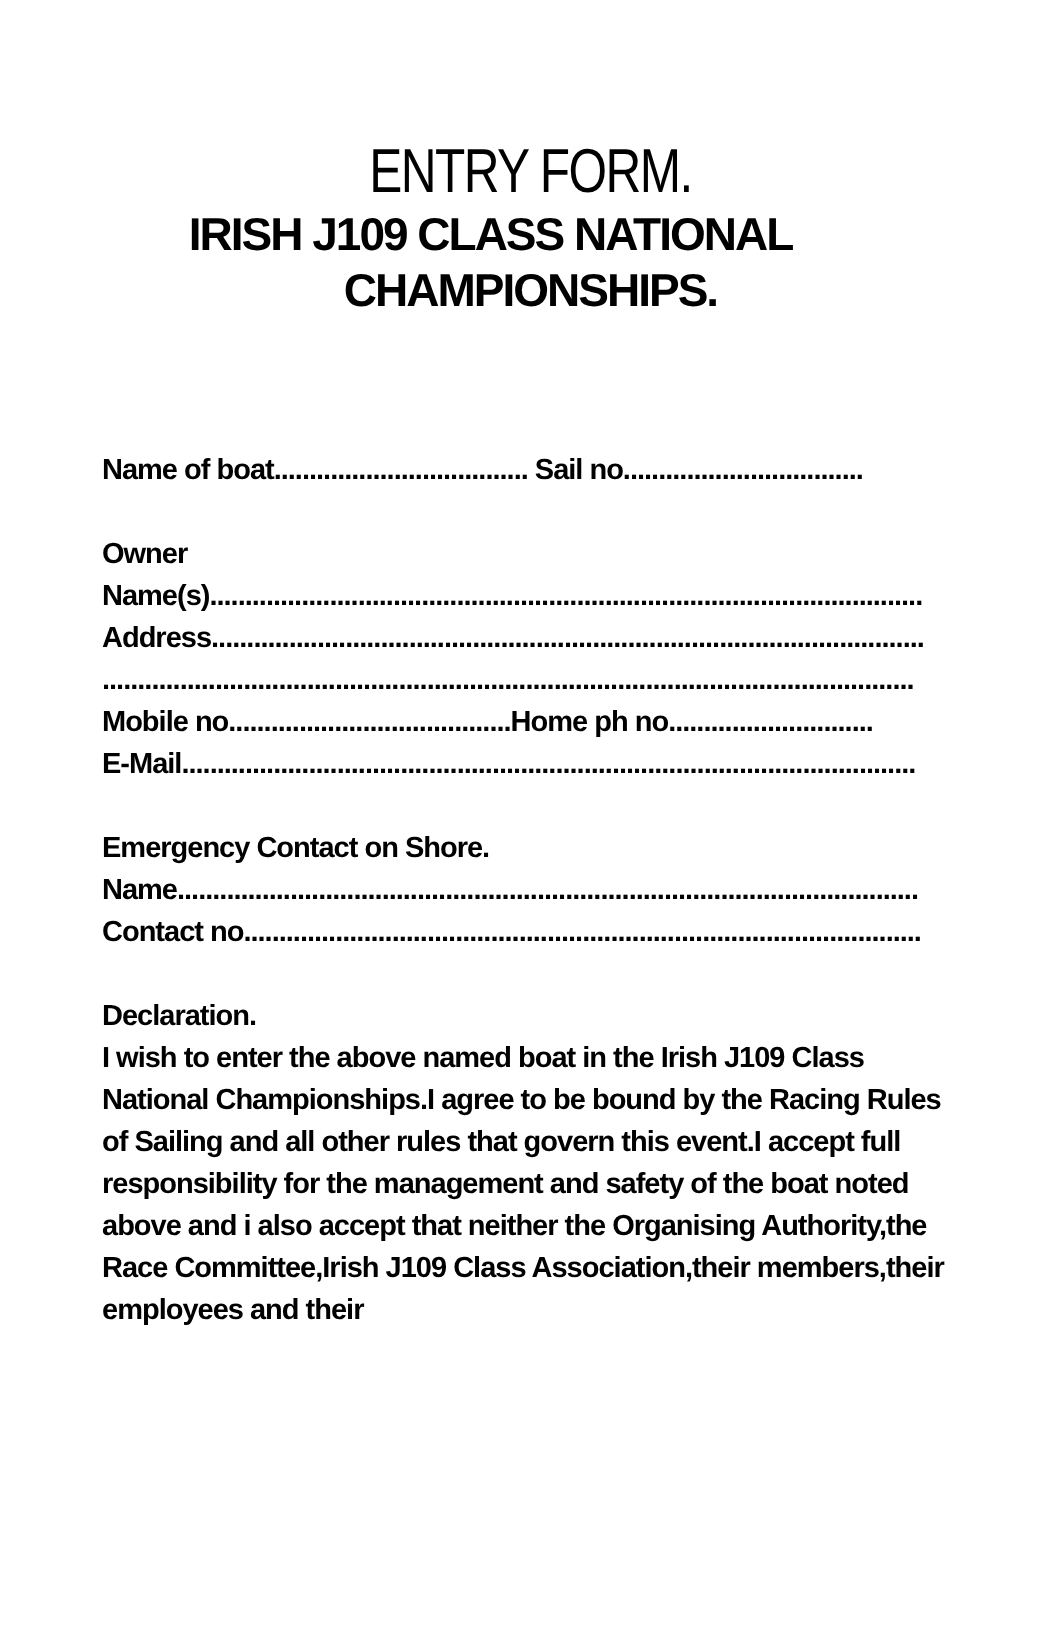ENTRY FORM.
IRISH J109 CLASS NATIONAL
CHAMPIONSHIPS.
Name of boat.................................... Sail no..................................
Owner
Name(s).....................................................................................................
Address.....................................................................................................
...................................................................................................................
Mobile no........................................Home ph no.............................
E-Mail........................................................................................................
Emergency Contact on Shore.
Name.........................................................................................................
Contact no................................................................................................
Declaration.
I wish to enter the above named boat in the Irish J109 Class National Championships.I agree to be bound by the Racing Rules of Sailing and all other rules that govern this event.I accept full responsibility for the management and safety of the boat noted above and i also accept that neither the Organising Authority,the Race Committee,Irish J109 Class Association,their members,their employees and their